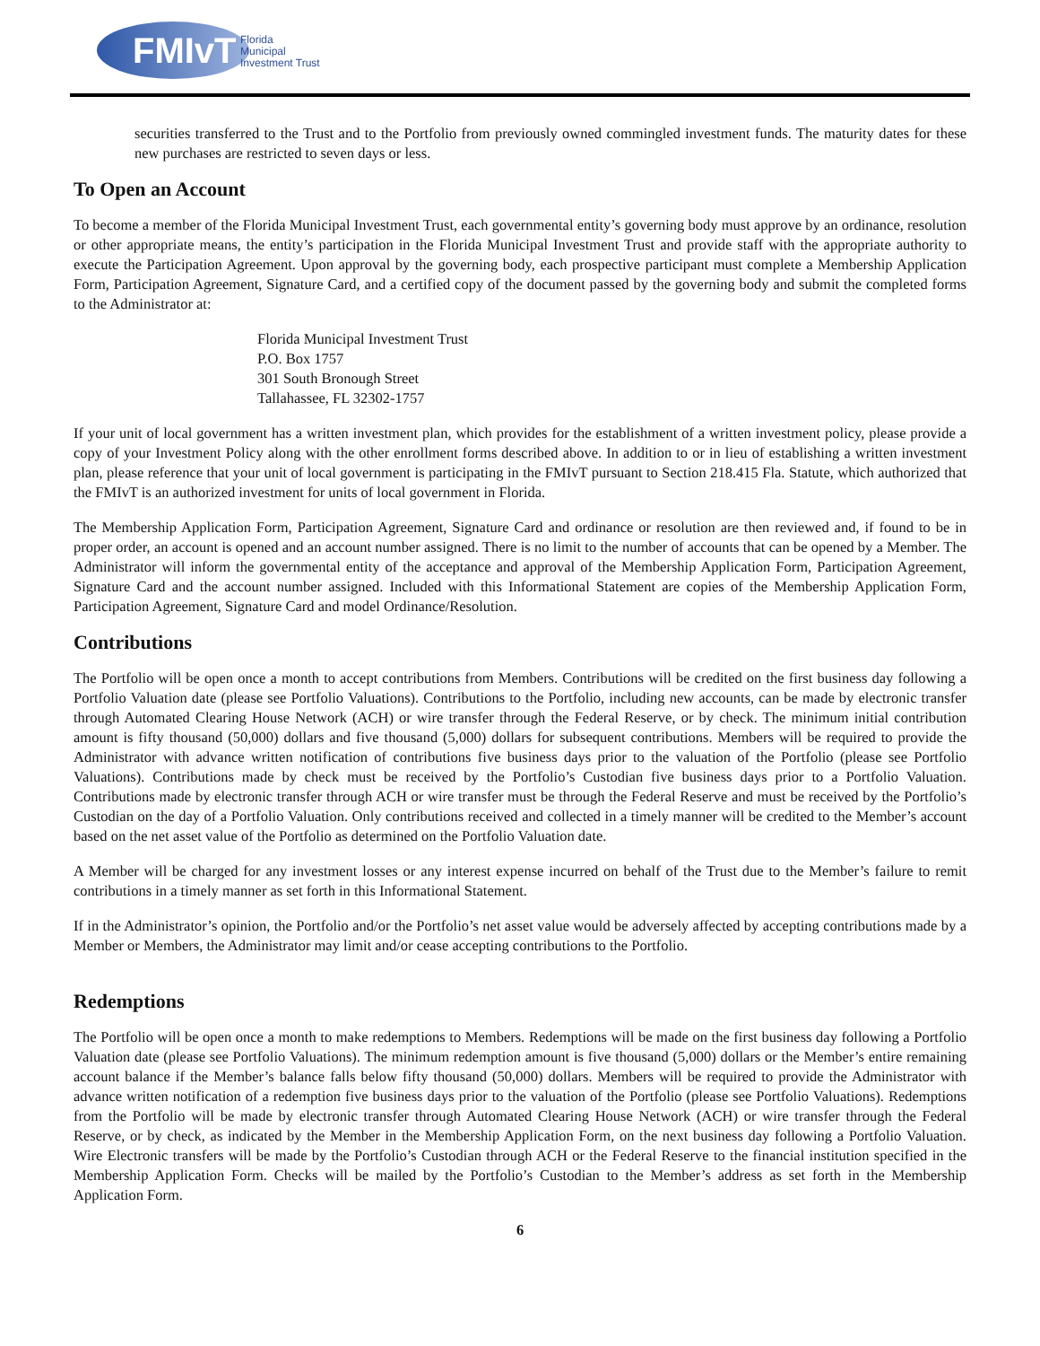FMIvT
Florida
Municipal
Investment Trust
securities transferred to the Trust and to the Portfolio from previously owned commingled investment funds. The maturity dates for these new purchases are restricted to seven days or less.
To Open an Account
To become a member of the Florida Municipal Investment Trust, each governmental entity’s governing body must approve by an ordinance, resolution or other appropriate means, the entity’s participation in the Florida Municipal Investment Trust and provide staff with the appropriate authority to execute the Participation Agreement. Upon approval by the governing body, each prospective participant must complete a Membership Application Form, Participation Agreement, Signature Card, and a certified copy of the document passed by the governing body and submit the completed forms to the Administrator at:
Florida Municipal Investment Trust
P.O. Box 1757
301 South Bronough Street
Tallahassee, FL 32302-1757
If your unit of local government has a written investment plan, which provides for the establishment of a written investment policy, please provide a copy of your Investment Policy along with the other enrollment forms described above. In addition to or in lieu of establishing a written investment plan, please reference that your unit of local government is participating in the FMIvT pursuant to Section 218.415 Fla. Statute, which authorized that the FMIvT is an authorized investment for units of local government in Florida.
The Membership Application Form, Participation Agreement, Signature Card and ordinance or resolution are then reviewed and, if found to be in proper order, an account is opened and an account number assigned. There is no limit to the number of accounts that can be opened by a Member. The Administrator will inform the governmental entity of the acceptance and approval of the Membership Application Form, Participation Agreement, Signature Card and the account number assigned. Included with this Informational Statement are copies of the Membership Application Form, Participation Agreement, Signature Card and model Ordinance/Resolution.
Contributions
The Portfolio will be open once a month to accept contributions from Members. Contributions will be credited on the first business day following a Portfolio Valuation date (please see Portfolio Valuations). Contributions to the Portfolio, including new accounts, can be made by electronic transfer through Automated Clearing House Network (ACH) or wire transfer through the Federal Reserve, or by check. The minimum initial contribution amount is fifty thousand (50,000) dollars and five thousand (5,000) dollars for subsequent contributions. Members will be required to provide the Administrator with advance written notification of contributions five business days prior to the valuation of the Portfolio (please see Portfolio Valuations). Contributions made by check must be received by the Portfolio’s Custodian five business days prior to a Portfolio Valuation. Contributions made by electronic transfer through ACH or wire transfer must be through the Federal Reserve and must be received by the Portfolio’s Custodian on the day of a Portfolio Valuation. Only contributions received and collected in a timely manner will be credited to the Member’s account based on the net asset value of the Portfolio as determined on the Portfolio Valuation date.
A Member will be charged for any investment losses or any interest expense incurred on behalf of the Trust due to the Member’s failure to remit contributions in a timely manner as set forth in this Informational Statement.
If in the Administrator’s opinion, the Portfolio and/or the Portfolio’s net asset value would be adversely affected by accepting contributions made by a Member or Members, the Administrator may limit and/or cease accepting contributions to the Portfolio.
Redemptions
The Portfolio will be open once a month to make redemptions to Members. Redemptions will be made on the first business day following a Portfolio Valuation date (please see Portfolio Valuations). The minimum redemption amount is five thousand (5,000) dollars or the Member’s entire remaining account balance if the Member’s balance falls below fifty thousand (50,000) dollars. Members will be required to provide the Administrator with advance written notification of a redemption five business days prior to the valuation of the Portfolio (please see Portfolio Valuations). Redemptions from the Portfolio will be made by electronic transfer through Automated Clearing House Network (ACH) or wire transfer through the Federal Reserve, or by check, as indicated by the Member in the Membership Application Form, on the next business day following a Portfolio Valuation. Wire Electronic transfers will be made by the Portfolio’s Custodian through ACH or the Federal Reserve to the financial institution specified in the Membership Application Form. Checks will be mailed by the Portfolio’s Custodian to the Member’s address as set forth in the Membership Application Form.
6